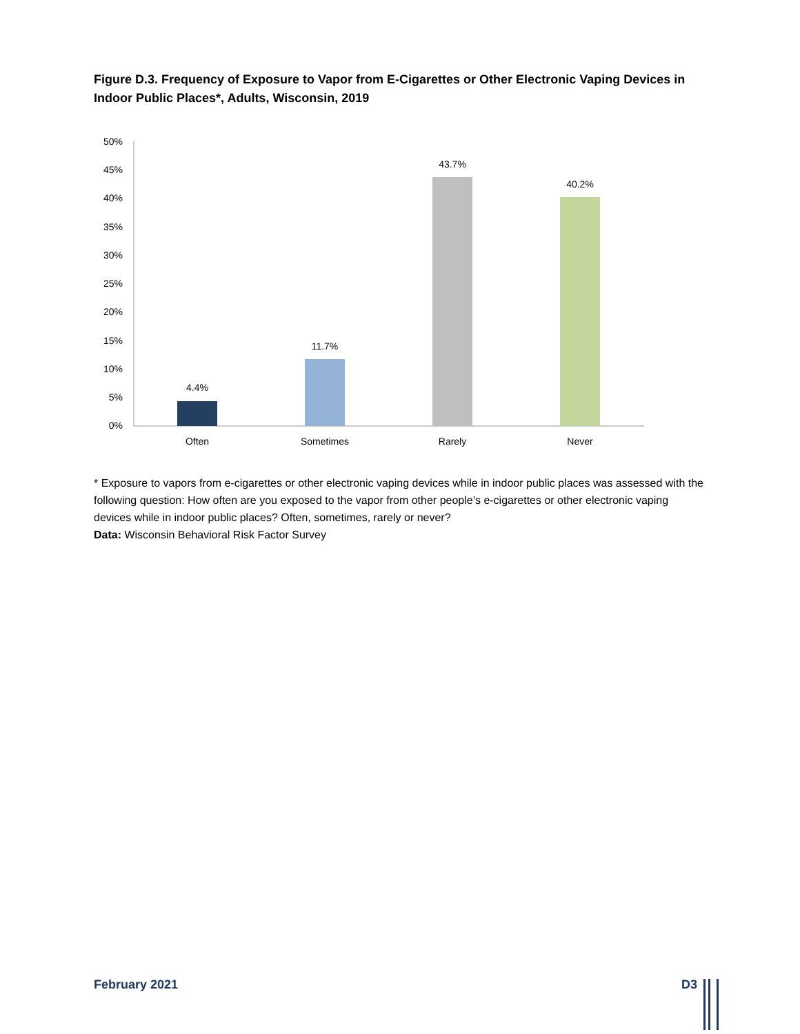Figure D.3. Frequency of Exposure to Vapor from E-Cigarettes or Other Electronic Vaping Devices in Indoor Public Places*, Adults, Wisconsin, 2019
50%
45%
40%
35%
30%
25%
20%
15%
10%
5%
0%
4.4%
11.7%
43.7%
40.2%
Often
Sometimes
Rarely
Never
* Exposure to vapors from e-cigarettes or other electronic vaping devices while in indoor public places was assessed with the following question: How often are you exposed to the vapor from other people’s e-cigarettes or other electronic vaping devices while in indoor public places? Often, sometimes, rarely or never?
Data: Wisconsin Behavioral Risk Factor Survey
February 2021 D3